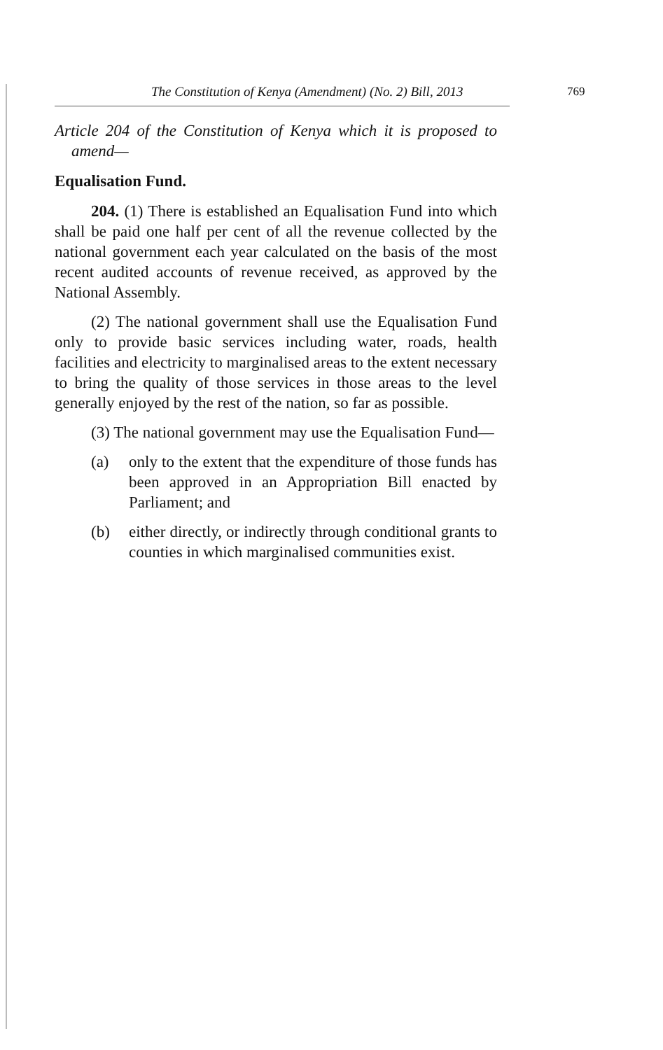The Constitution of Kenya (Amendment) (No. 2) Bill, 2013
769
Article 204 of the Constitution of Kenya which it is proposed to amend—
Equalisation Fund.
204. (1) There is established an Equalisation Fund into which shall be paid one half per cent of all the revenue collected by the national government each year calculated on the basis of the most recent audited accounts of revenue received, as approved by the National Assembly.
(2) The national government shall use the Equalisation Fund only to provide basic services including water, roads, health facilities and electricity to marginalised areas to the extent necessary to bring the quality of those services in those areas to the level generally enjoyed by the rest of the nation, so far as possible.
(3) The national government may use the Equalisation Fund—
(a) only to the extent that the expenditure of those funds has been approved in an Appropriation Bill enacted by Parliament; and
(b) either directly, or indirectly through conditional grants to counties in which marginalised communities exist.